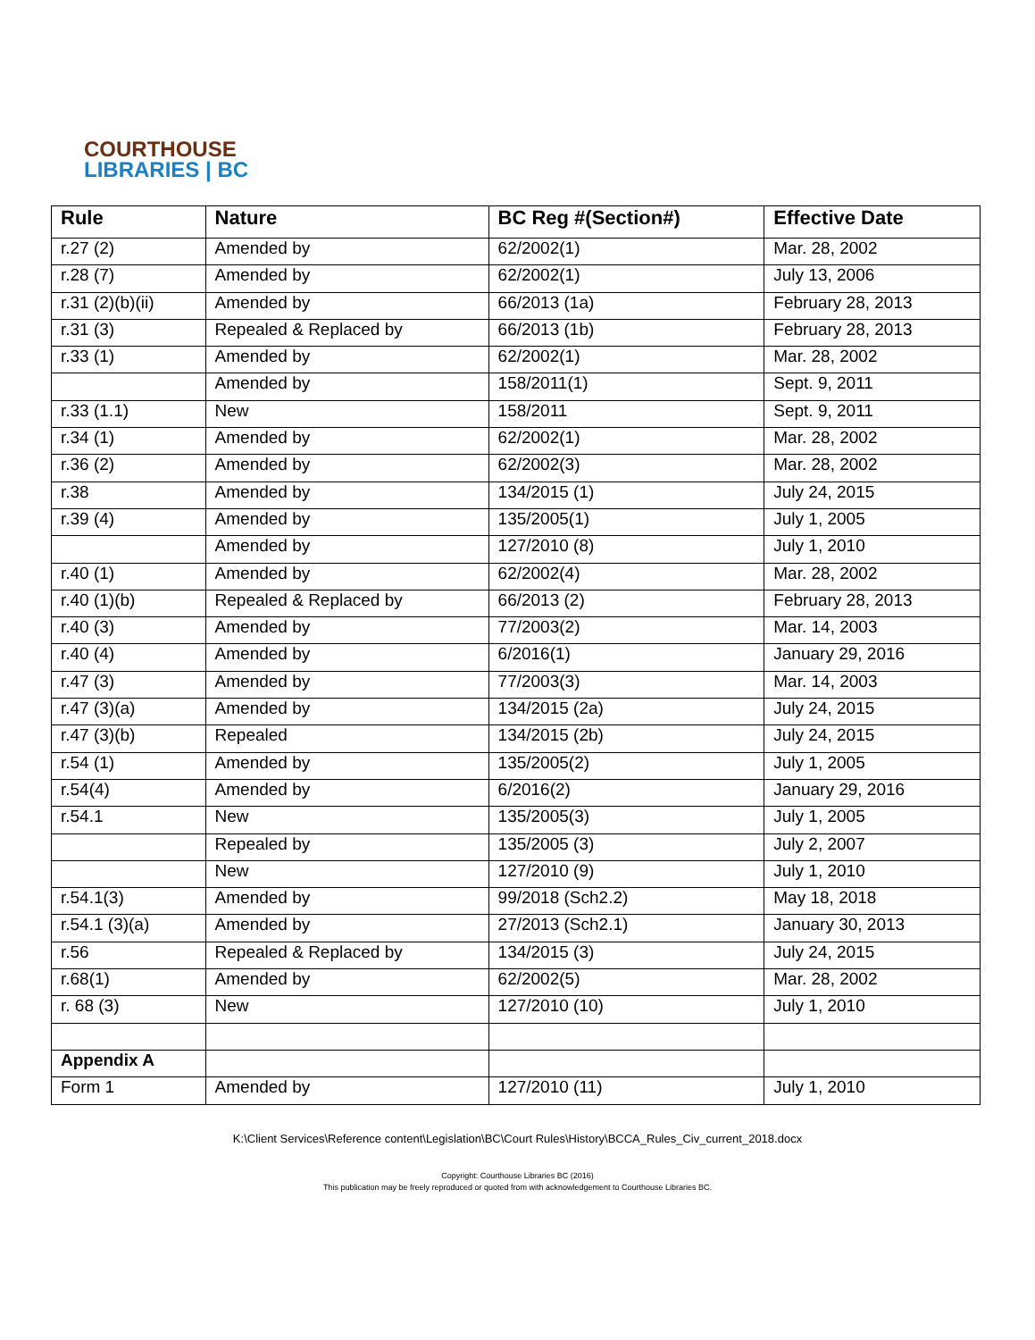COURTHOUSE
LIBRARIES | BC
| Rule | Nature | BC Reg #(Section#) | Effective Date |
| --- | --- | --- | --- |
| r.27 (2) | Amended by | 62/2002(1) | Mar. 28, 2002 |
| r.28 (7) | Amended by | 62/2002(1) | July 13, 2006 |
| r.31 (2)(b)(ii) | Amended by | 66/2013 (1a) | February 28, 2013 |
| r.31 (3) | Repealed & Replaced by | 66/2013 (1b) | February 28, 2013 |
| r.33 (1) | Amended by | 62/2002(1) | Mar. 28, 2002 |
| | Amended by | 158/2011(1) | Sept. 9, 2011 |
| r.33 (1.1) | New | 158/2011 | Sept. 9, 2011 |
| r.34 (1) | Amended by | 62/2002(1) | Mar. 28, 2002 |
| r.36 (2) | Amended by | 62/2002(3) | Mar. 28, 2002 |
| r.38 | Amended by | 134/2015 (1) | July 24, 2015 |
| r.39 (4) | Amended by | 135/2005(1) | July 1, 2005 |
| | Amended by | 127/2010 (8) | July 1, 2010 |
| r.40 (1) | Amended by | 62/2002(4) | Mar. 28, 2002 |
| r.40 (1)(b) | Repealed & Replaced by | 66/2013 (2) | February 28, 2013 |
| r.40 (3) | Amended by | 77/2003(2) | Mar. 14, 2003 |
| r.40 (4) | Amended by | 6/2016(1) | January 29, 2016 |
| r.47 (3) | Amended by | 77/2003(3) | Mar. 14, 2003 |
| r.47 (3)(a) | Amended by | 134/2015 (2a) | July 24, 2015 |
| r.47 (3)(b) | Repealed | 134/2015 (2b) | July 24, 2015 |
| r.54 (1) | Amended by | 135/2005(2) | July 1, 2005 |
| r.54(4) | Amended by | 6/2016(2) | January 29, 2016 |
| r.54.1 | New | 135/2005(3) | July 1, 2005 |
| | Repealed by | 135/2005 (3) | July 2, 2007 |
| | New | 127/2010 (9) | July 1, 2010 |
| r.54.1(3) | Amended by | 99/2018 (Sch2.2) | May 18, 2018 |
| r.54.1 (3)(a) | Amended by | 27/2013 (Sch2.1) | January 30, 2013 |
| r.56 | Repealed & Replaced by | 134/2015 (3) | July 24, 2015 |
| r.68(1) | Amended by | 62/2002(5) | Mar. 28, 2002 |
| r. 68 (3) | New | 127/2010 (10) | July 1, 2010 |
| Appendix A | | | |
| Form 1 | Amended by | 127/2010 (11) | July 1, 2010 |
K:\Client Services\Reference content\Legislation\BC\Court Rules\History\BCCA_Rules_Civ_current_2018.docx
Copyright: Courthouse Libraries BC (2016)
This publication may be freely reproduced or quoted from with acknowledgement to Courthouse Libraries BC.